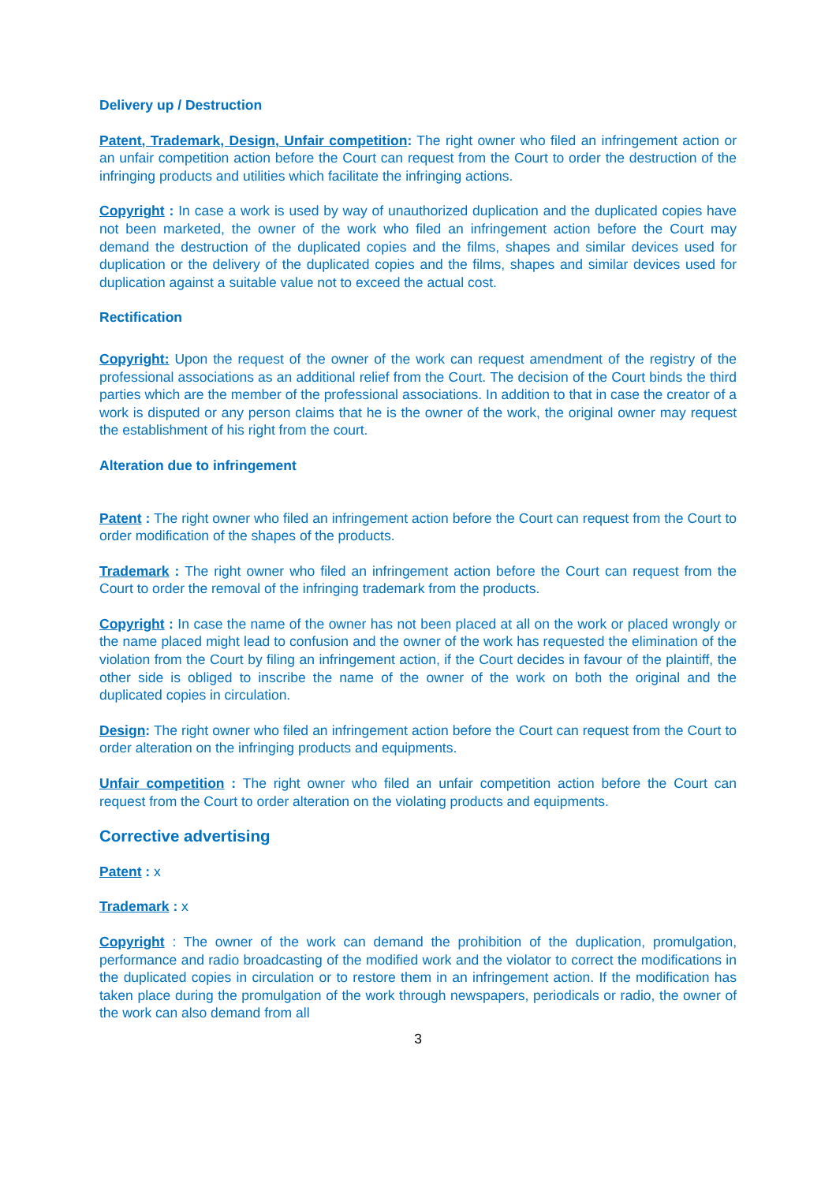Delivery up / Destruction
Patent, Trademark, Design, Unfair competition: The right owner who filed an infringement action or an unfair competition action before the Court can request from the Court to order the destruction of the infringing products and utilities which facilitate the infringing actions.
Copyright : In case a work is used by way of unauthorized duplication and the duplicated copies have not been marketed, the owner of the work who filed an infringement action before the Court may demand the destruction of the duplicated copies and the films, shapes and similar devices used for duplication or the delivery of the duplicated copies and the films, shapes and similar devices used for duplication against a suitable value not to exceed the actual cost.
Rectification
Copyright: Upon the request of the owner of the work can request amendment of the registry of the professional associations as an additional relief from the Court. The decision of the Court binds the third parties which are the member of the professional associations. In addition to that in case the creator of a work is disputed or any person claims that he is the owner of the work, the original owner may request the establishment of his right from the court.
Alteration due to infringement
Patent : The right owner who filed an infringement action before the Court can request from the Court to order modification of the shapes of the products.
Trademark : The right owner who filed an infringement action before the Court can request from the Court to order the removal of the infringing trademark from the products.
Copyright : In case the name of the owner has not been placed at all on the work or placed wrongly or the name placed might lead to confusion and the owner of the work has requested the elimination of the violation from the Court by filing an infringement action, if the Court decides in favour of the plaintiff, the other side is obliged to inscribe the name of the owner of the work on both the original and the duplicated copies in circulation.
Design: The right owner who filed an infringement action before the Court can request from the Court to order alteration on the infringing products and equipments.
Unfair competition : The right owner who filed an unfair competition action before the Court can request from the Court to order alteration on the violating products and equipments.
Corrective advertising
Patent : x
Trademark : x
Copyright : The owner of the work can demand the prohibition of the duplication, promulgation, performance and radio broadcasting of the modified work and the violator to correct the modifications in the duplicated copies in circulation or to restore them in an infringement action. If the modification has taken place during the promulgation of the work through newspapers, periodicals or radio, the owner of the work can also demand from all
3